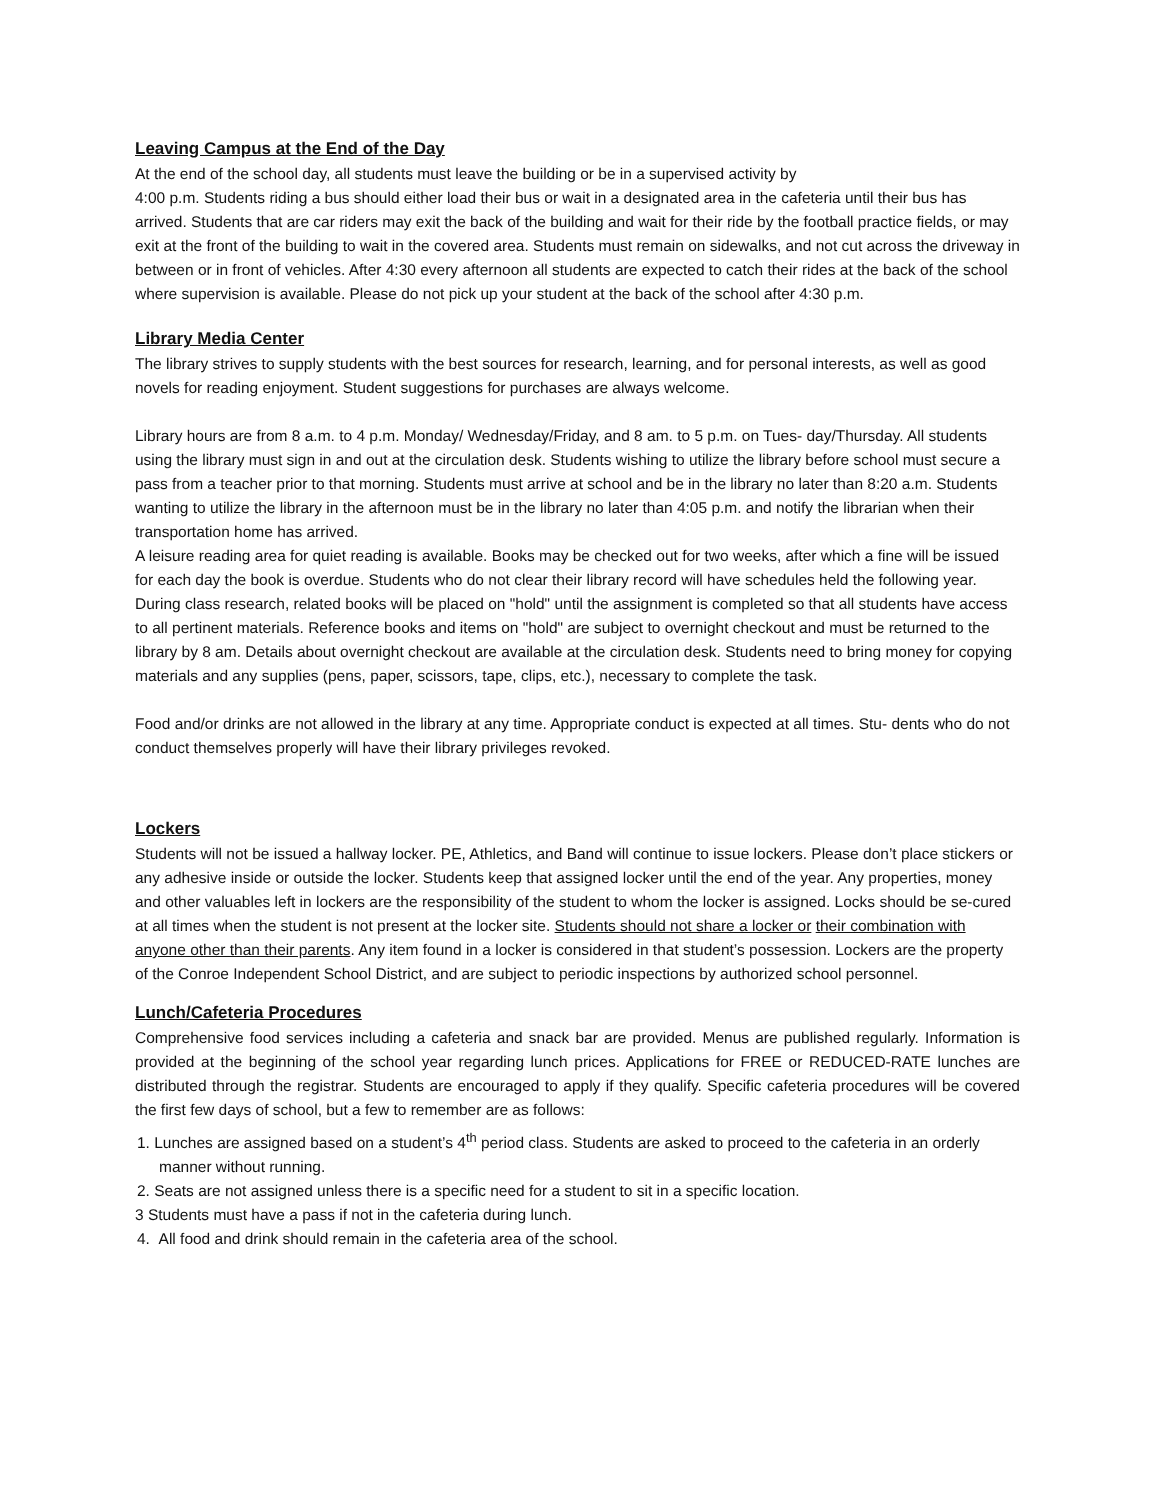Leaving Campus at the End of the Day
At the end of the school day, all students must leave the building or be in a supervised activity by
4:00 p.m. Students riding a bus should either load their bus or wait in a designated area in the cafeteria until their bus has arrived. Students that are car riders may exit the back of the building and wait for their ride by the football practice fields, or may exit at the front of the building to wait in the covered area. Students must remain on sidewalks, and not cut across the driveway in between or in front of vehicles. After 4:30 every afternoon all students are expected to catch their rides at the back of the school where supervision is available. Please do not pick up your student at the back of the school after 4:30 p.m.
Library Media Center
The library strives to supply students with the best sources for research, learning, and for personal interests, as well as good novels for reading enjoyment. Student suggestions for purchases are always welcome.
Library hours are from 8 a.m. to 4 p.m. Monday/ Wednesday/Friday, and 8 am. to 5 p.m. on Tues- day/Thursday. All students using the library must sign in and out at the circulation desk. Students wishing to utilize the library before school must secure a pass from a teacher prior to that morning. Students must arrive at school and be in the library no later than 8:20 a.m. Students wanting to utilize the library in the afternoon must be in the library no later than 4:05 p.m. and notify the librarian when their transportation home has arrived.
A leisure reading area for quiet reading is available. Books may be checked out for two weeks, after which a fine will be issued for each day the book is overdue. Students who do not clear their library record will have schedules held the following year. During class research, related books will be placed on "hold" until the assignment is completed so that all students have access to all pertinent materials. Reference books and items on "hold" are subject to overnight checkout and must be returned to the library by 8 am. Details about overnight checkout are available at the circulation desk. Students need to bring money for copying materials and any supplies (pens, paper, scissors, tape, clips, etc.), necessary to complete the task.
Food and/or drinks are not allowed in the library at any time. Appropriate conduct is expected at all times. Stu- dents who do not conduct themselves properly will have their library privileges revoked.
Lockers
Students will not be issued a hallway locker. PE, Athletics, and Band will continue to issue lockers. Please don’t place stickers or any adhesive inside or outside the locker. Students keep that assigned locker until the end of the year. Any properties, money and other valuables left in lockers are the responsibility of the student to whom the locker is assigned. Locks should be se-cured at all times when the student is not present at the locker site. Students should not share a locker or their combination with anyone other than their parents. Any item found in a locker is considered in that student’s possession. Lockers are the property of the Conroe Independent School District, and are subject to periodic inspections by authorized school personnel.
Lunch/Cafeteria Procedures
Comprehensive food services including a cafeteria and snack bar are provided. Menus are published regularly. Information is provided at the beginning of the school year regarding lunch prices. Applications for FREE or REDUCED-RATE lunches are distributed through the registrar. Students are encouraged to apply if they qualify. Specific cafeteria procedures will be covered the first few days of school, but a few to remember are as follows:
1. Lunches are assigned based on a student’s 4<sup>th</sup> period class. Students are asked to proceed to the cafeteria in an orderly manner without running.
2. Seats are not assigned unless there is a specific need for a student to sit in a specific location.
3 Students must have a pass if not in the cafeteria during lunch.
4. All food and drink should remain in the cafeteria area of the school.